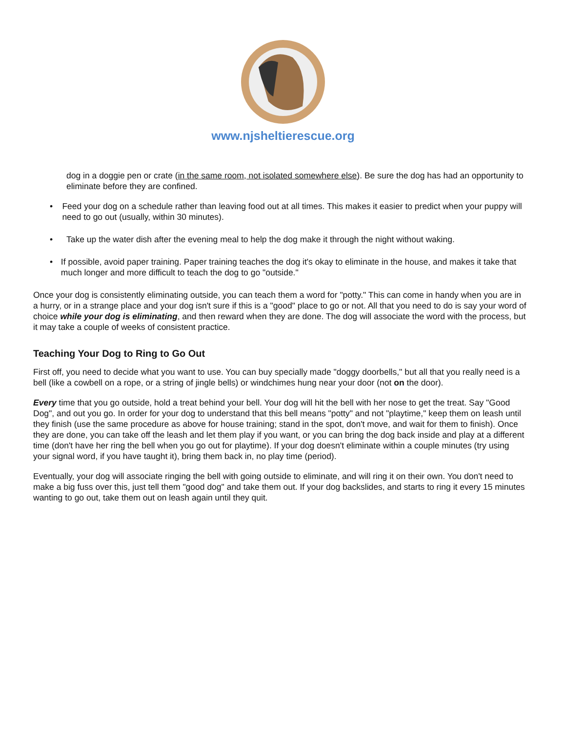www.njsheltierescue.org
dog in a doggie pen or crate (in the same room, not isolated somewhere else). Be sure the dog has had an opportunity to eliminate before they are confined.
• Feed your dog on a schedule rather than leaving food out at all times. This makes it easier to predict when your puppy will need to go out (usually, within 30 minutes).
• Take up the water dish after the evening meal to help the dog make it through the night without waking.
• If possible, avoid paper training. Paper training teaches the dog it's okay to eliminate in the house, and makes it take that much longer and more difficult to teach the dog to go "outside."
Once your dog is consistently eliminating outside, you can teach them a word for "potty." This can come in handy when you are in a hurry, or in a strange place and your dog isn't sure if this is a "good" place to go or not. All that you need to do is say your word of choice while your dog is eliminating, and then reward when they are done. The dog will associate the word with the process, but it may take a couple of weeks of consistent practice.
Teaching Your Dog to Ring to Go Out
First off, you need to decide what you want to use. You can buy specially made "doggy doorbells," but all that you really need is a bell (like a cowbell on a rope, or a string of jingle bells) or windchimes hung near your door (not on the door).
Every time that you go outside, hold a treat behind your bell. Your dog will hit the bell with her nose to get the treat. Say "Good Dog", and out you go. In order for your dog to understand that this bell means "potty" and not "playtime," keep them on leash until they finish (use the same procedure as above for house training; stand in the spot, don't move, and wait for them to finish). Once they are done, you can take off the leash and let them play if you want, or you can bring the dog back inside and play at a different time (don't have her ring the bell when you go out for playtime). If your dog doesn't eliminate within a couple minutes (try using your signal word, if you have taught it), bring them back in, no play time (period).
Eventually, your dog will associate ringing the bell with going outside to eliminate, and will ring it on their own. You don't need to make a big fuss over this, just tell them "good dog" and take them out. If your dog backslides, and starts to ring it every 15 minutes wanting to go out, take them out on leash again until they quit.